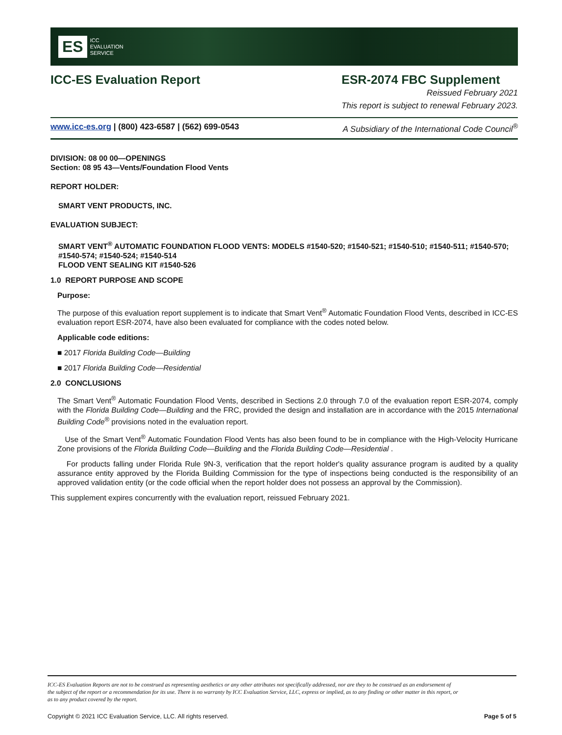ES ICC
EVALUATION
SERVICE
ICC-ES Evaluation Report ESR-2074 FBC Supplement
Reissued February 2021
This report is subject to renewal February 2023.
www.icc-es.org | (800) 423-6587 | (562) 699-0543 A Subsidiary of the International Code Council<sup>®</sup>
DIVISION: 08 00 00—OPENINGS
Section: 08 95 43—Vents/Foundation Flood Vents
REPORT HOLDER:
SMART VENT PRODUCTS, INC.
EVALUATION SUBJECT:
SMART VENT<sup>®</sup> AUTOMATIC FOUNDATION FLOOD VENTS: MODELS #1540-520; #1540-521; #1540-510; #1540-511; #1540-570; #1540-574; #1540-524; #1540-514
FLOOD VENT SEALING KIT #1540-526
1.0 REPORT PURPOSE AND SCOPE
Purpose:
The purpose of this evaluation report supplement is to indicate that Smart Vent<sup>®</sup> Automatic Foundation Flood Vents, described in ICC-ES evaluation report ESR-2074, have also been evaluated for compliance with the codes noted below.
Applicable code editions:
■ 2017 Florida Building Code—Building
■ 2017 Florida Building Code—Residential
2.0 CONCLUSIONS
The Smart Vent<sup>®</sup> Automatic Foundation Flood Vents, described in Sections 2.0 through 7.0 of the evaluation report ESR-2074, comply with the Florida Building Code—Building and the FRC, provided the design and installation are in accordance with the 2015 International Building Code<sup>®</sup> provisions noted in the evaluation report.
Use of the Smart Vent<sup>®</sup> Automatic Foundation Flood Vents has also been found to be in compliance with the High-Velocity Hurricane Zone provisions of the Florida Building Code—Building and the Florida Building Code—Residential .
For products falling under Florida Rule 9N-3, verification that the report holder's quality assurance program is audited by a quality assurance entity approved by the Florida Building Commission for the type of inspections being conducted is the responsibility of an approved validation entity (or the code official when the report holder does not possess an approval by the Commission).
This supplement expires concurrently with the evaluation report, reissued February 2021.
ICC-ES Evaluation Reports are not to be construed as representing aesthetics or any other attributes not specifically addressed, nor are they to be construed as an endorsement of the subject of the report or a recommendation for its use. There is no warranty by ICC Evaluation Service, LLC, express or implied, as to any finding or other matter in this report, or as to any product covered by the report.
Copyright © 2021 ICC Evaluation Service, LLC. All rights reserved. Page 5 of 5